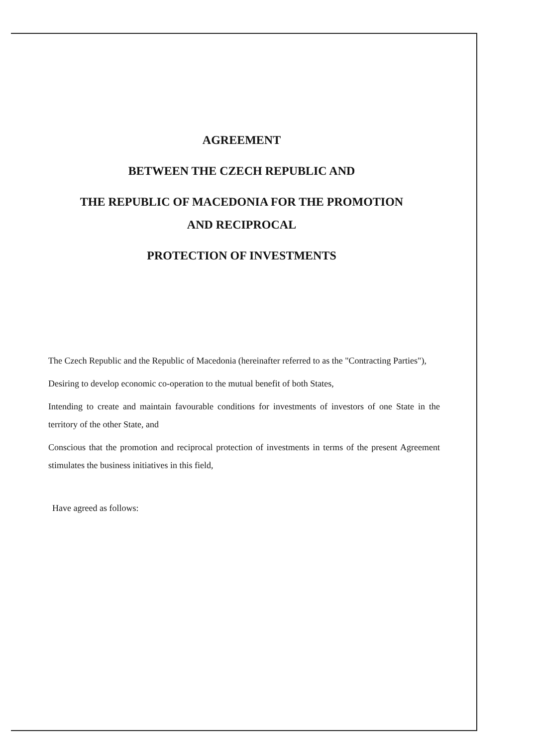AGREEMENT
BETWEEN THE CZECH REPUBLIC AND
THE REPUBLIC OF MACEDONIA FOR THE PROMOTION
AND RECIPROCAL
PROTECTION OF INVESTMENTS
The Czech Republic and the Republic of Macedonia (hereinafter referred to as the "Contracting Parties"),
Desiring to develop economic co-operation to the mutual benefit of both States,
Intending to create and maintain favourable conditions for investments of investors of one State in the territory of the other State, and
Conscious that the promotion and reciprocal protection of investments in terms of the present Agreement stimulates the business initiatives in this field,
Have agreed as follows: